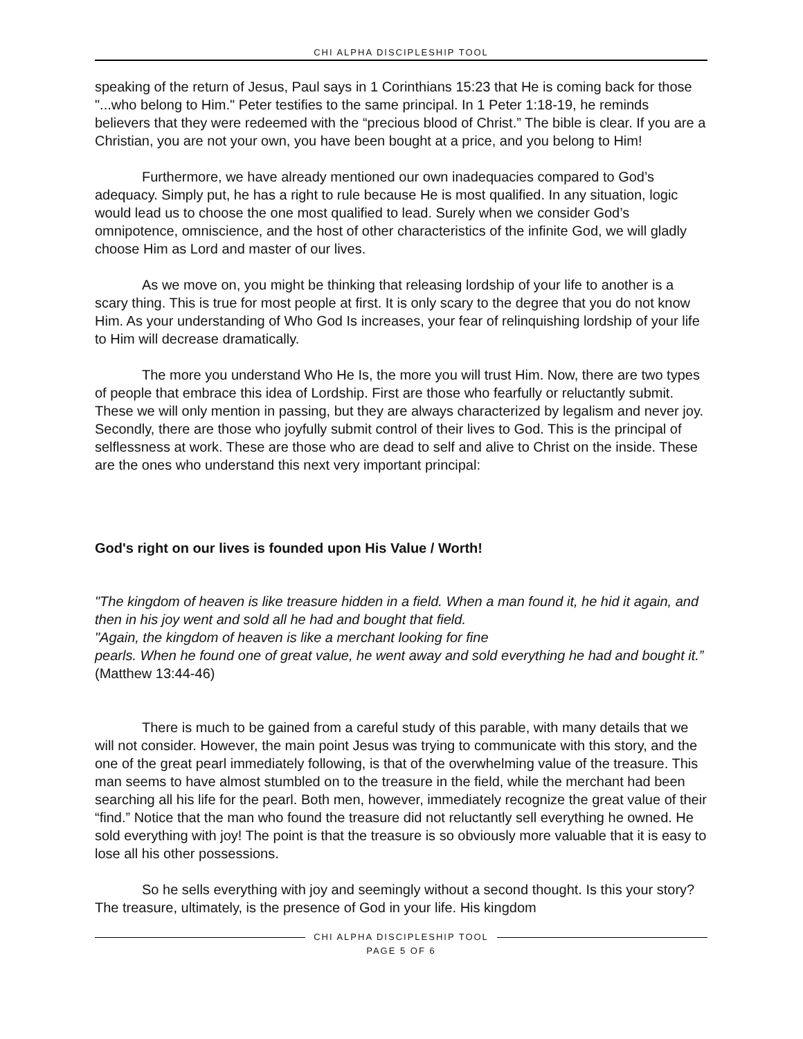CHI ALPHA DISCIPLESHIP TOOL
speaking of the return of Jesus, Paul says in 1 Corinthians 15:23 that He is coming back for those "...who belong to Him." Peter testifies to the same principal. In 1 Peter 1:18-19, he reminds believers that they were redeemed with the “precious blood of Christ.” The bible is clear. If you are a Christian, you are not your own, you have been bought at a price, and you belong to Him!
Furthermore, we have already mentioned our own inadequacies compared to God’s adequacy. Simply put, he has a right to rule because He is most qualified. In any situation, logic would lead us to choose the one most qualified to lead. Surely when we consider God’s omnipotence, omniscience, and the host of other characteristics of the infinite God, we will gladly choose Him as Lord and master of our lives.
As we move on, you might be thinking that releasing lordship of your life to another is a scary thing. This is true for most people at first. It is only scary to the degree that you do not know Him. As your understanding of Who God Is increases, your fear of relinquishing lordship of your life to Him will decrease dramatically.
The more you understand Who He Is, the more you will trust Him. Now, there are two types of people that embrace this idea of Lordship. First are those who fearfully or reluctantly submit. These we will only mention in passing, but they are always characterized by legalism and never joy. Secondly, there are those who joyfully submit control of their lives to God. This is the principal of selflessness at work. These are those who are dead to self and alive to Christ on the inside. These are the ones who understand this next very important principal:
God's right on our lives is founded upon His Value / Worth!
"The kingdom of heaven is like treasure hidden in a field. When a man found it, he hid it again, and then in his joy went and sold all he had and bought that field.
"Again, the kingdom of heaven is like a merchant looking for fine
pearls. When he found one of great value, he went away and sold everything he had and bought it.” (Matthew 13:44-46)
There is much to be gained from a careful study of this parable, with many details that we will not consider. However, the main point Jesus was trying to communicate with this story, and the one of the great pearl immediately following, is that of the overwhelming value of the treasure. This man seems to have almost stumbled on to the treasure in the field, while the merchant had been searching all his life for the pearl. Both men, however, immediately recognize the great value of their “find.” Notice that the man who found the treasure did not reluctantly sell everything he owned. He sold everything with joy! The point is that the treasure is so obviously more valuable that it is easy to lose all his other possessions.
So he sells everything with joy and seemingly without a second thought. Is this your story? The treasure, ultimately, is the presence of God in your life. His kingdom
CHI ALPHA DISCIPLESHIP TOOL
PAGE 5 OF 6